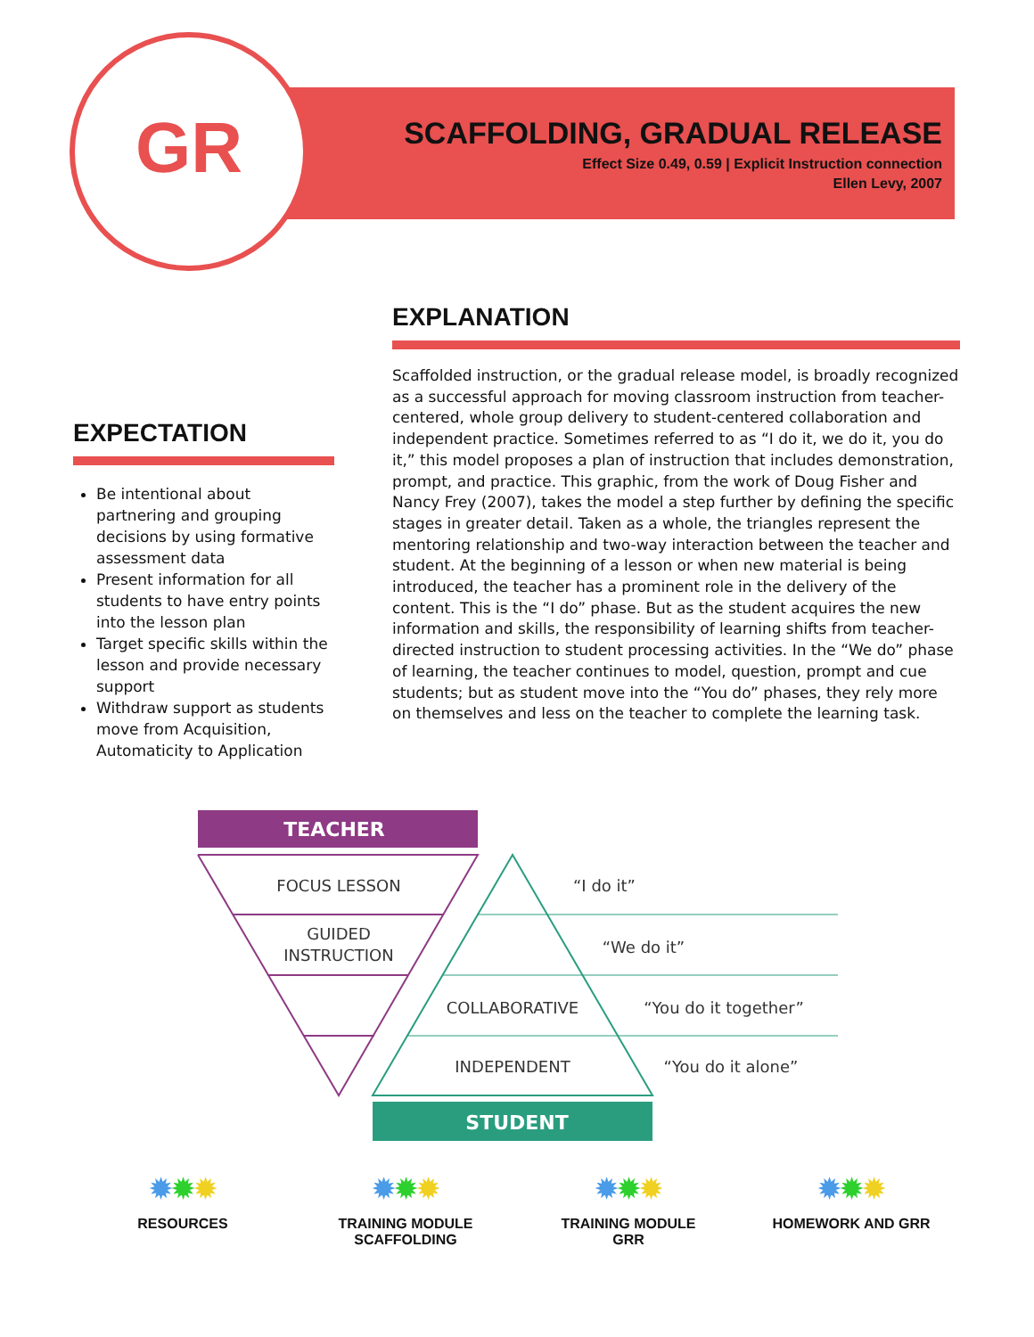GR
SCAFFOLDING, GRADUAL RELEASE
Effect Size 0.49, 0.59 | Explicit Instruction connection
Ellen Levy, 2007
EXPECTATION
Be intentional about partnering and grouping decisions by using formative assessment data
Present information for all students to have entry points into the lesson plan
Target specific skills within the lesson and provide necessary support
Withdraw support as students move from Acquisition, Automaticity to Application
EXPLANATION
Scaffolded instruction, or the gradual release model, is broadly recognized as a successful approach for moving classroom instruction from teacher-centered, whole group delivery to student-centered collaboration and independent practice. Sometimes referred to as “I do it, we do it, you do it,” this model proposes a plan of instruction that includes demonstration, prompt, and practice. This graphic, from the work of Doug Fisher and Nancy Frey (2007), takes the model a step further by defining the specific stages in greater detail. Taken as a whole, the triangles represent the mentoring relationship and two-way interaction between the teacher and student. At the beginning of a lesson or when new material is being introduced, the teacher has a prominent role in the delivery of the content. This is the “I do” phase. But as the student acquires the new information and skills, the responsibility of learning shifts from teacher-directed instruction to student processing activities. In the “We do” phase of learning, the teacher continues to model, question, prompt and cue students; but as student move into the “You do” phases, they rely more on themselves and less on the teacher to complete the learning task.
TEACHER
FOCUS LESSON
GUIDED
INSTRUCTION
COLLABORATIVE
INDEPENDENT
“I do it”
“We do it”
“You do it together”
“You do it alone”
STUDENT
✹✹✹
RESOURCES
✹✹✹
TRAINING MODULE
SCAFFOLDING
✹✹✹
TRAINING MODULE
GRR
✹✹✹
HOMEWORK AND GRR